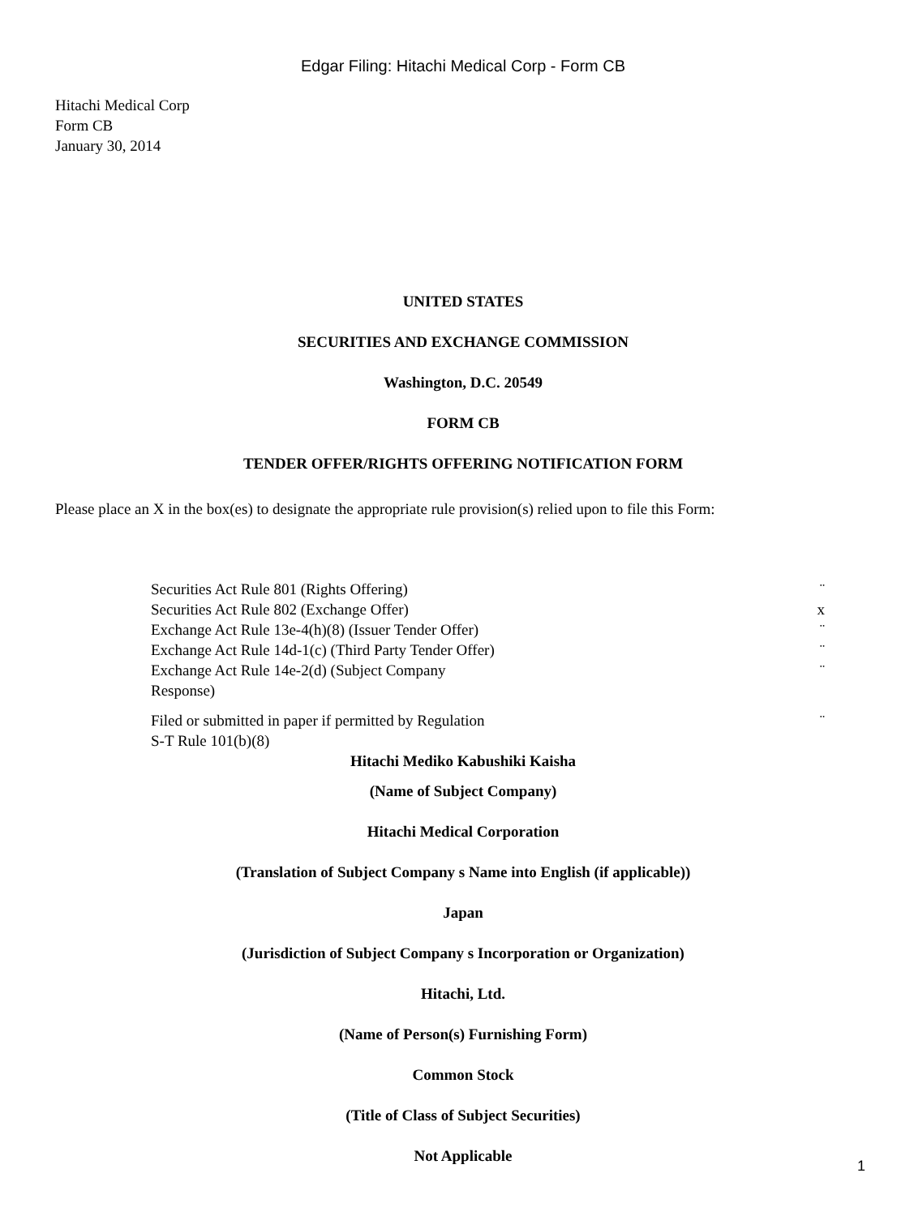Edgar Filing: Hitachi Medical Corp - Form CB
Hitachi Medical Corp
Form CB
January 30, 2014
UNITED STATES
SECURITIES AND EXCHANGE COMMISSION
Washington, D.C. 20549
FORM CB
TENDER OFFER/RIGHTS OFFERING NOTIFICATION FORM
Please place an X in the box(es) to designate the appropriate rule provision(s) relied upon to file this Form:
| Securities Act Rule 801 (Rights Offering) | ¨ |
| Securities Act Rule 802 (Exchange Offer) | x |
| Exchange Act Rule 13e-4(h)(8) (Issuer Tender Offer) | ¨ |
| Exchange Act Rule 14d-1(c) (Third Party Tender Offer) | ¨ |
| Exchange Act Rule 14e-2(d) (Subject Company Response) | ¨ |
| Filed or submitted in paper if permitted by Regulation S-T Rule 101(b)(8) | ¨ |
Hitachi Mediko Kabushiki Kaisha
(Name of Subject Company)
Hitachi Medical Corporation
(Translation of Subject Company s Name into English (if applicable))
Japan
(Jurisdiction of Subject Company s Incorporation or Organization)
Hitachi, Ltd.
(Name of Person(s) Furnishing Form)
Common Stock
(Title of Class of Subject Securities)
Not Applicable
1